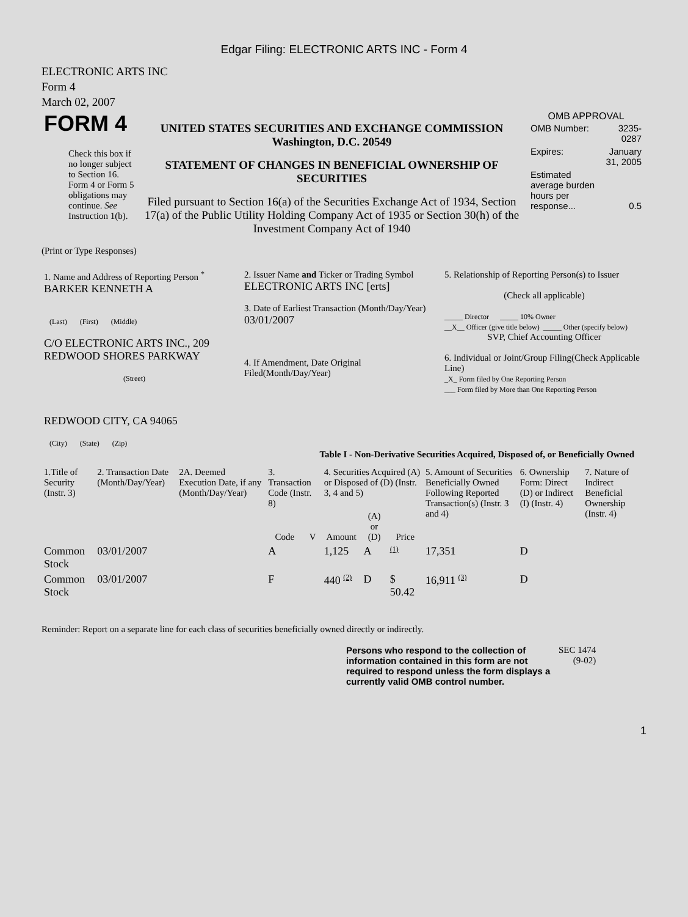Edgar Filing: ELECTRONIC ARTS INC - Form 4
ELECTRONIC ARTS INC
Form 4
March 02, 2007
| FORM 4 Check this box if no longer subject to Section 16. Form 4 or Form 5 obligations may continue. See Instruction 1(b). | UNITED STATES SECURITIES AND EXCHANGE COMMISSION Washington, D.C. 20549 STATEMENT OF CHANGES IN BENEFICIAL OWNERSHIP OF SECURITIES Filed pursuant to Section 16(a) of the Securities Exchange Act of 1934, Section 17(a) of the Public Utility Holding Company Act of 1935 or Section 30(h) of the Investment Company Act of 1940 | OMB APPROVAL / OMB Number: / 3235-0287 / / Expires: / January 31, 2005 / / Estimated average burden hours per response... / 0.5 / |
(Print or Type Responses)
| 1. Name and Address of Reporting Person <sup>*</sup> BARKER KENNETH A (Last) (First) (Middle) C/O ELECTRONIC ARTS INC., 209 REDWOOD SHORES PARKWAY (Street) REDWOOD CITY, CA 94065 (City) (State) (Zip) | 2. Issuer Name and Ticker or Trading Symbol ELECTRONIC ARTS INC [erts] 3. Date of Earliest Transaction (Month/Day/Year) 03/01/2007 4. If Amendment, Date Original Filed(Month/Day/Year) | 5. Relationship of Reporting Person(s) to Issuer (Check all applicable) _____ Director _____ 10% Owner __X__ Officer (give title below) _____ Other (specify below) SVP, Chief Accounting Officer 6. Individual or Joint/Group Filing(Check Applicable Line) _X_ Form filed by One Reporting Person ___ Form filed by More than One Reporting Person |
Table I - Non-Derivative Securities Acquired, Disposed of, or Beneficially Owned
| 1.Title of Security (Instr. 3) | 2. Transaction Date (Month/Day/Year) | 2A. Deemed Execution Date, if any (Month/Day/Year) | 3. Transaction Code (Instr. 8) | | 4. Securities Acquired (A) or Disposed of (D) (Instr. 3, 4 and 5) | | | 5. Amount of Securities Beneficially Owned Following Reported Transaction(s) (Instr. 3 and 4) | 6. Ownership Form: Direct (D) or Indirect (I) (Instr. 4) | 7. Nature of Indirect Beneficial Ownership (Instr. 4) |
| --- | --- | --- | --- | --- | --- | --- | --- | --- | --- | --- |
| | | | Code | V | Amount | (A) or (D) | Price | | | |
| Common Stock | 03/01/2007 | | A | | 1,125 | A | <sup>(1)</sup> | 17,351 | D | |
| Common Stock | 03/01/2007 | | F | | 440 <sup>(2)</sup> | D | $ 50.42 | 16,911 <sup>(3)</sup> | D | |
Reminder: Report on a separate line for each class of securities beneficially owned directly or indirectly.
| Persons who respond to the collection of information contained in this form are not required to respond unless the form displays a currently valid OMB control number. | SEC 1474 (9-02) |
1